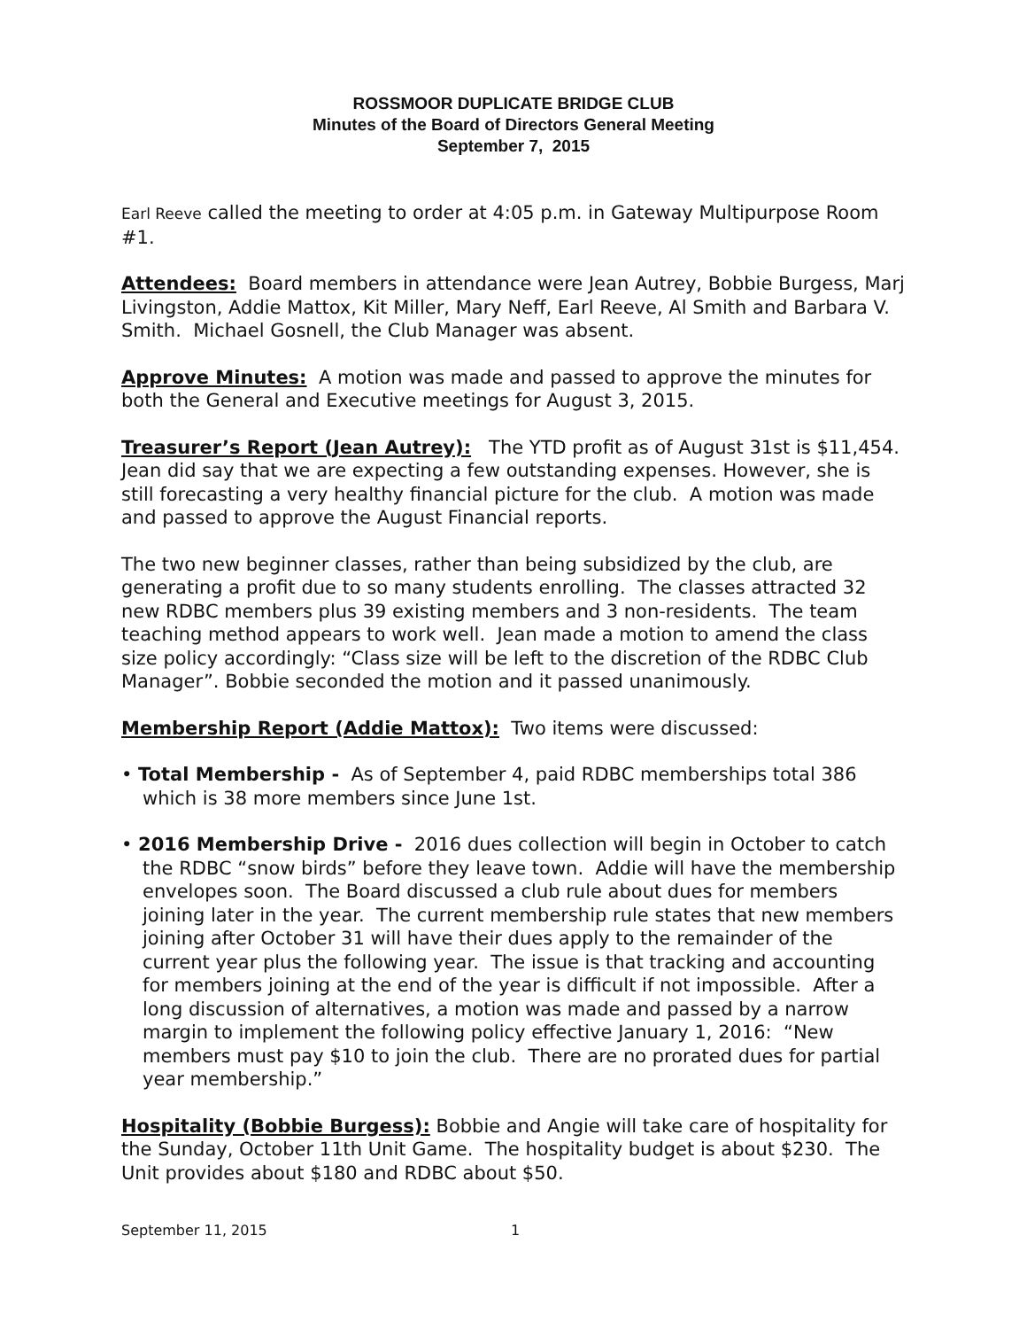ROSSMOOR DUPLICATE BRIDGE CLUB
Minutes of the Board of Directors General Meeting
September 7, 2015
Earl Reeve called the meeting to order at 4:05 p.m. in Gateway Multipurpose Room #1.
Attendees: Board members in attendance were Jean Autrey, Bobbie Burgess, Marj Livingston, Addie Mattox, Kit Miller, Mary Neff, Earl Reeve, Al Smith and Barbara V. Smith. Michael Gosnell, the Club Manager was absent.
Approve Minutes: A motion was made and passed to approve the minutes for both the General and Executive meetings for August 3, 2015.
Treasurer’s Report (Jean Autrey): The YTD profit as of August 31st is $11,454. Jean did say that we are expecting a few outstanding expenses. However, she is still forecasting a very healthy financial picture for the club. A motion was made and passed to approve the August Financial reports.
The two new beginner classes, rather than being subsidized by the club, are generating a profit due to so many students enrolling. The classes attracted 32 new RDBC members plus 39 existing members and 3 non-residents. The team teaching method appears to work well. Jean made a motion to amend the class size policy accordingly: “Class size will be left to the discretion of the RDBC Club Manager”. Bobbie seconded the motion and it passed unanimously.
Membership Report (Addie Mattox): Two items were discussed:
• Total Membership - As of September 4, paid RDBC memberships total 386 which is 38 more members since June 1st.
• 2016 Membership Drive - 2016 dues collection will begin in October to catch the RDBC “snow birds” before they leave town. Addie will have the membership envelopes soon. The Board discussed a club rule about dues for members joining later in the year. The current membership rule states that new members joining after October 31 will have their dues apply to the remainder of the current year plus the following year. The issue is that tracking and accounting for members joining at the end of the year is difficult if not impossible. After a long discussion of alternatives, a motion was made and passed by a narrow margin to implement the following policy effective January 1, 2016: “New members must pay $10 to join the club. There are no prorated dues for partial year membership.”
Hospitality (Bobbie Burgess): Bobbie and Angie will take care of hospitality for the Sunday, October 11th Unit Game. The hospitality budget is about $230. The Unit provides about $180 and RDBC about $50.
September 11, 2015 1